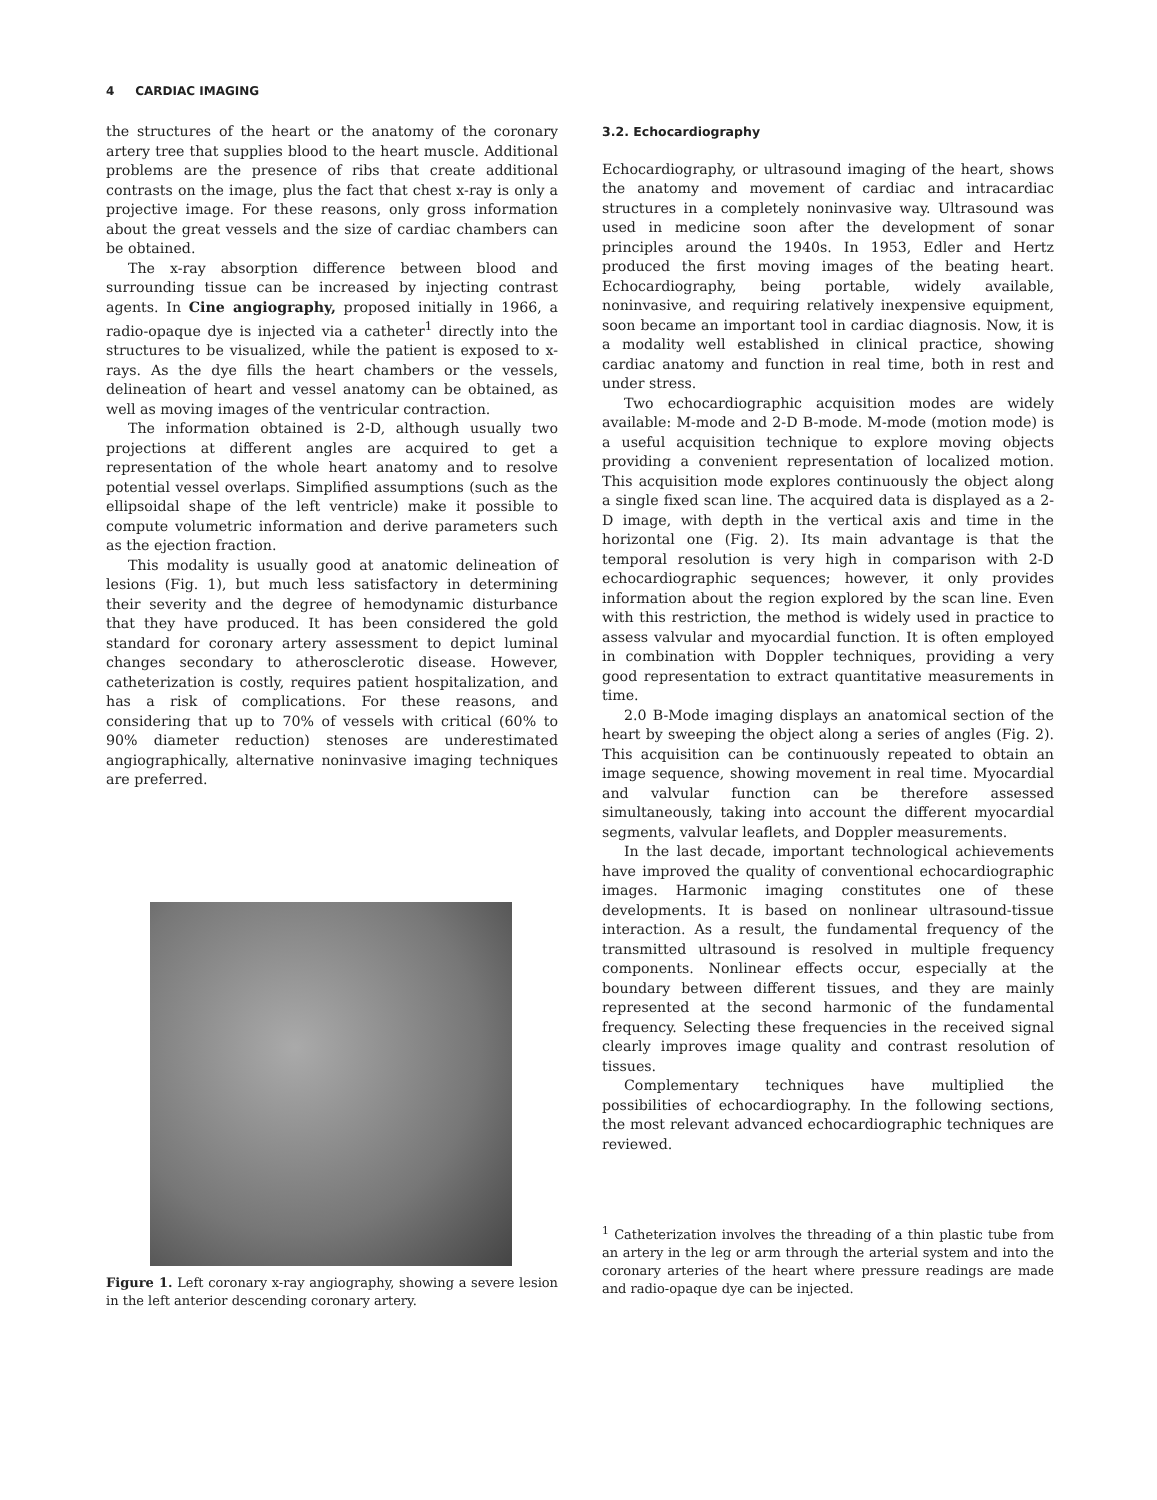4 CARDIAC IMAGING
the structures of the heart or the anatomy of the coronary artery tree that supplies blood to the heart muscle. Additional problems are the presence of ribs that create additional contrasts on the image, plus the fact that chest x-ray is only a projective image. For these reasons, only gross information about the great vessels and the size of cardiac chambers can be obtained.
The x-ray absorption difference between blood and surrounding tissue can be increased by injecting contrast agents. In Cine angiography, proposed initially in 1966, a radio-opaque dye is injected via a catheter<sup>1</sup> directly into the structures to be visualized, while the patient is exposed to x-rays. As the dye fills the heart chambers or the vessels, delineation of heart and vessel anatomy can be obtained, as well as moving images of the ventricular contraction.
The information obtained is 2-D, although usually two projections at different angles are acquired to get a representation of the whole heart anatomy and to resolve potential vessel overlaps. Simplified assumptions (such as the ellipsoidal shape of the left ventricle) make it possible to compute volumetric information and derive parameters such as the ejection fraction.
This modality is usually good at anatomic delineation of lesions (Fig. 1), but much less satisfactory in determining their severity and the degree of hemodynamic disturbance that they have produced. It has been considered the gold standard for coronary artery assessment to depict luminal changes secondary to atherosclerotic disease. However, catheterization is costly, requires patient hospitalization, and has a risk of complications. For these reasons, and considering that up to 70% of vessels with critical (60% to 90% diameter reduction) stenoses are underestimated angiographically, alternative noninvasive imaging techniques are preferred.
Figure 1. Left coronary x-ray angiography, showing a severe lesion in the left anterior descending coronary artery.
3.2. Echocardiography
Echocardiography, or ultrasound imaging of the heart, shows the anatomy and movement of cardiac and intracardiac structures in a completely noninvasive way. Ultrasound was used in medicine soon after the development of sonar principles around the 1940s. In 1953, Edler and Hertz produced the first moving images of the beating heart. Echocardiography, being portable, widely available, noninvasive, and requiring relatively inexpensive equipment, soon became an important tool in cardiac diagnosis. Now, it is a modality well established in clinical practice, showing cardiac anatomy and function in real time, both in rest and under stress.
Two echocardiographic acquisition modes are widely available: M-mode and 2-D B-mode. M-mode (motion mode) is a useful acquisition technique to explore moving objects providing a convenient representation of localized motion. This acquisition mode explores continuously the object along a single fixed scan line. The acquired data is displayed as a 2-D image, with depth in the vertical axis and time in the horizontal one (Fig. 2). Its main advantage is that the temporal resolution is very high in comparison with 2-D echocardiographic sequences; however, it only provides information about the region explored by the scan line. Even with this restriction, the method is widely used in practice to assess valvular and myocardial function. It is often employed in combination with Doppler techniques, providing a very good representation to extract quantitative measurements in time.
2.0 B-Mode imaging displays an anatomical section of the heart by sweeping the object along a series of angles (Fig. 2). This acquisition can be continuously repeated to obtain an image sequence, showing movement in real time. Myocardial and valvular function can be therefore assessed simultaneously, taking into account the different myocardial segments, valvular leaflets, and Doppler measurements.
In the last decade, important technological achievements have improved the quality of conventional echocardiographic images. Harmonic imaging constitutes one of these developments. It is based on nonlinear ultrasound-tissue interaction. As a result, the fundamental frequency of the transmitted ultrasound is resolved in multiple frequency components. Nonlinear effects occur, especially at the boundary between different tissues, and they are mainly represented at the second harmonic of the fundamental frequency. Selecting these frequencies in the received signal clearly improves image quality and contrast resolution of tissues.
Complementary techniques have multiplied the possibilities of echocardiography. In the following sections, the most relevant advanced echocardiographic techniques are reviewed.
<sup>1</sup> Catheterization involves the threading of a thin plastic tube from an artery in the leg or arm through the arterial system and into the coronary arteries of the heart where pressure readings are made and radio-opaque dye can be injected.